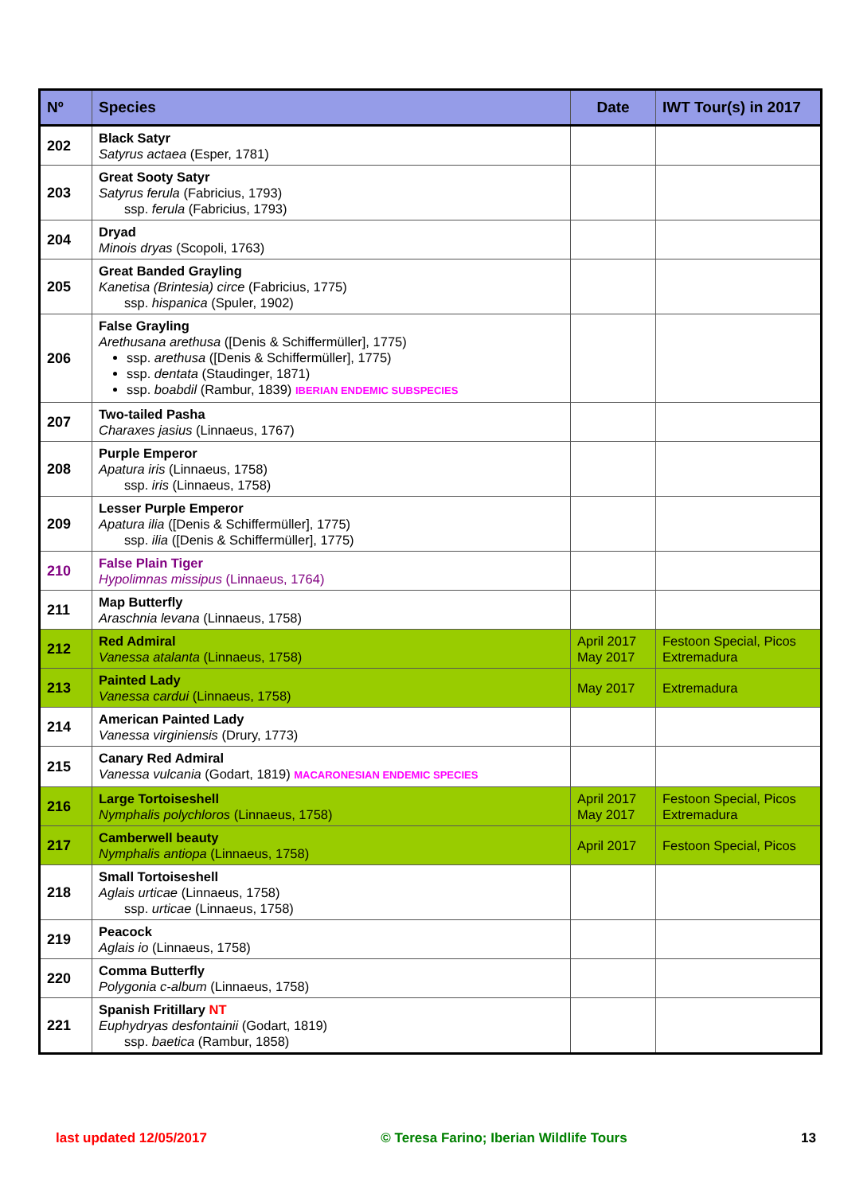| Nº | Species | Date | IWT Tour(s) in 2017 |
| --- | --- | --- | --- |
| 202 | Black Satyr Satyrus actaea (Esper, 1781) | | |
| 203 | Great Sooty Satyr Satyrus ferula (Fabricius, 1793) ssp. ferula (Fabricius, 1793) | | |
| 204 | Dryad Minois dryas (Scopoli, 1763) | | |
| 205 | Great Banded Grayling Kanetisa (Brintesia) circe (Fabricius, 1775) ssp. hispanica (Spuler, 1902) | | |
| 206 | False Grayling Arethusana arethusa ([Denis & Schiffermüller], 1775) ssp. arethusa ([Denis & Schiffermüller], 1775) ssp. dentata (Staudinger, 1871) ssp. boabdil (Rambur, 1839) IBERIAN ENDEMIC SUBSPECIES | | |
| 207 | Two-tailed Pasha Charaxes jasius (Linnaeus, 1767) | | |
| 208 | Purple Emperor Apatura iris (Linnaeus, 1758) ssp. iris (Linnaeus, 1758) | | |
| 209 | Lesser Purple Emperor Apatura ilia ([Denis & Schiffermüller], 1775) ssp. ilia ([Denis & Schiffermüller], 1775) | | |
| 210 | False Plain Tiger Hypolimnas missipus (Linnaeus, 1764) | | |
| 211 | Map Butterfly Araschnia levana (Linnaeus, 1758) | | |
| 212 | Red Admiral Vanessa atalanta (Linnaeus, 1758) | April 2017 May 2017 | Festoon Special, Picos Extremadura |
| 213 | Painted Lady Vanessa cardui (Linnaeus, 1758) | May 2017 | Extremadura |
| 214 | American Painted Lady Vanessa virginiensis (Drury, 1773) | | |
| 215 | Canary Red Admiral Vanessa vulcania (Godart, 1819) MACARONESIAN ENDEMIC SPECIES | | |
| 216 | Large Tortoiseshell Nymphalis polychloros (Linnaeus, 1758) | April 2017 May 2017 | Festoon Special, Picos Extremadura |
| 217 | Camberwell beauty Nymphalis antiopa (Linnaeus, 1758) | April 2017 | Festoon Special, Picos |
| 218 | Small Tortoiseshell Aglais urticae (Linnaeus, 1758) ssp. urticae (Linnaeus, 1758) | | |
| 219 | Peacock Aglais io (Linnaeus, 1758) | | |
| 220 | Comma Butterfly Polygonia c-album (Linnaeus, 1758) | | |
| 221 | Spanish Fritillary NT Euphydryas desfontainii (Godart, 1819) ssp. baetica (Rambur, 1858) | | |
last updated 12/05/2017 © Teresa Farino; Iberian Wildlife Tours 13